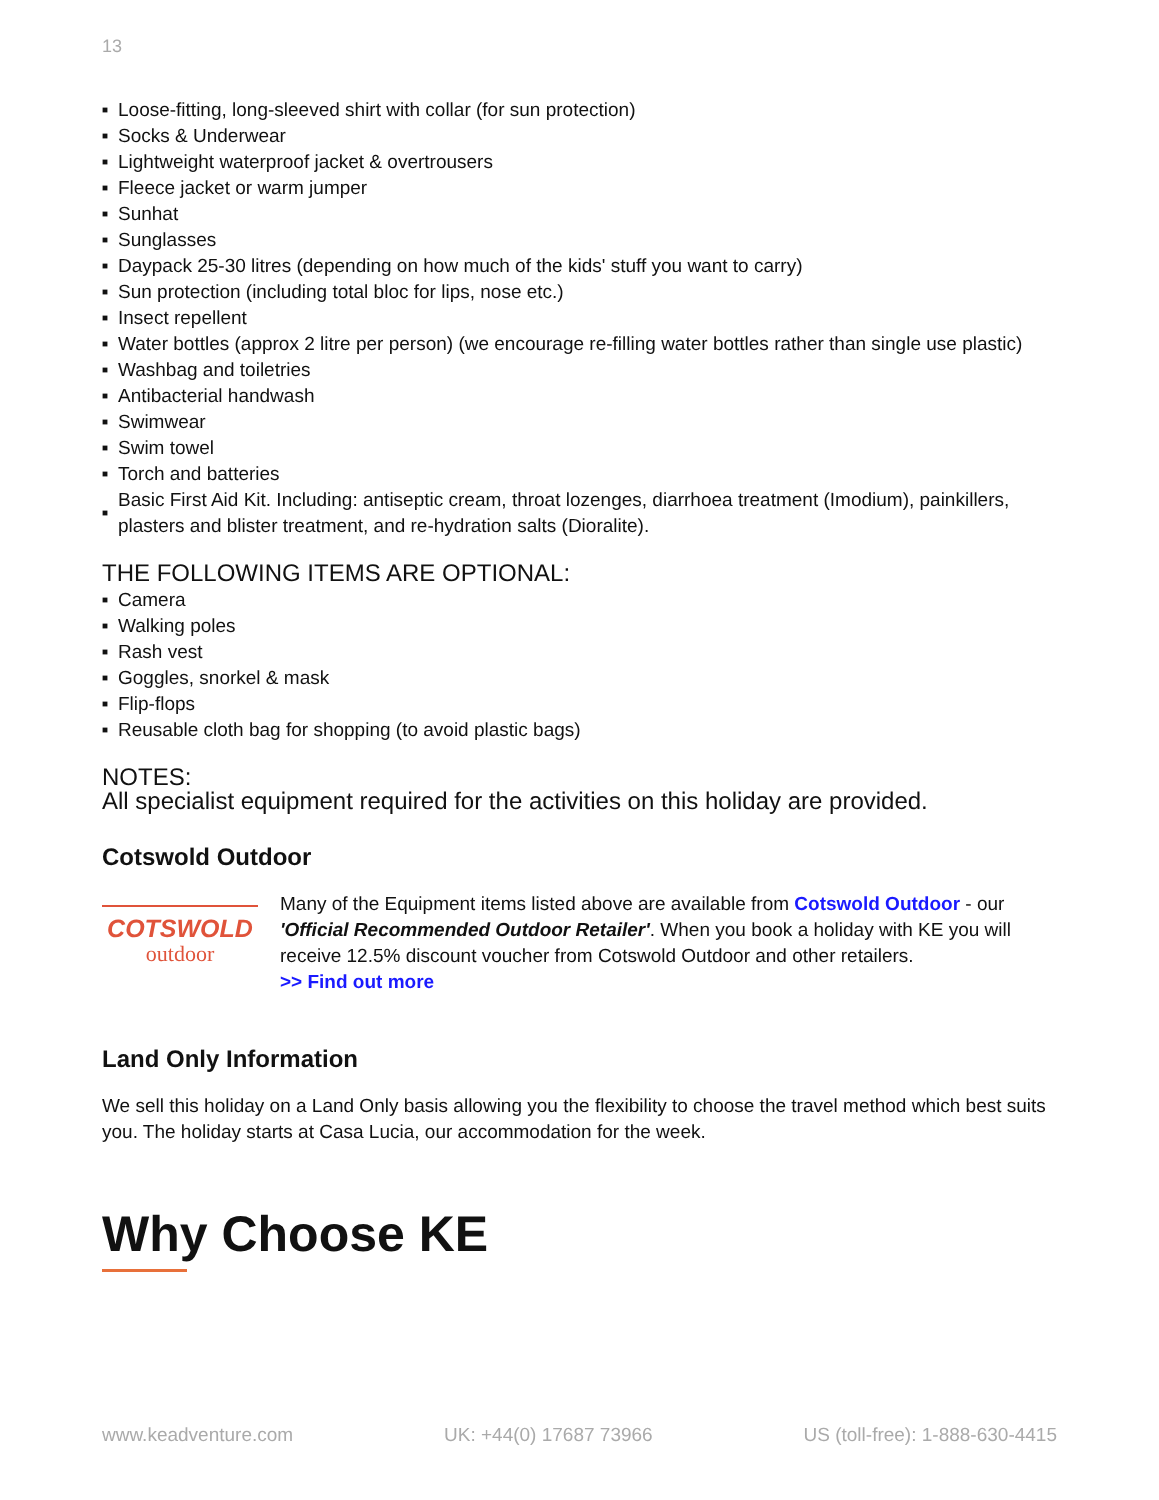13
■ Loose-fitting, long-sleeved shirt with collar (for sun protection)
■ Socks & Underwear
■ Lightweight waterproof jacket & overtrousers
■ Fleece jacket or warm jumper
■ Sunhat
■ Sunglasses
■ Daypack 25-30 litres (depending on how much of the kids' stuff you want to carry)
■ Sun protection (including total bloc for lips, nose etc.)
■ Insect repellent
■ Water bottles (approx 2 litre per person) (we encourage re-filling water bottles rather than single use plastic)
■ Washbag and toiletries
■ Antibacterial handwash
■ Swimwear
■ Swim towel
■ Torch and batteries
■ Basic First Aid Kit. Including: antiseptic cream, throat lozenges, diarrhoea treatment (Imodium), painkillers, plasters and blister treatment, and re-hydration salts (Dioralite).
THE FOLLOWING ITEMS ARE OPTIONAL:
■ Camera
■ Walking poles
■ Rash vest
■ Goggles, snorkel & mask
■ Flip-flops
■ Reusable cloth bag for shopping (to avoid plastic bags)
NOTES:
All specialist equipment required for the activities on this holiday are provided.
Cotswold Outdoor
COTSWOLD
outdoor
Many of the Equipment items listed above are available from Cotswold Outdoor - our 'Official Recommended Outdoor Retailer'. When you book a holiday with KE you will receive 12.5% discount voucher from Cotswold Outdoor and other retailers.
>> Find out more
Land Only Information
We sell this holiday on a Land Only basis allowing you the flexibility to choose the travel method which best suits you. The holiday starts at Casa Lucia, our accommodation for the week.
Why Choose KE
www.keadventure.com UK: +44(0) 17687 73966 US (toll-free): 1-888-630-4415